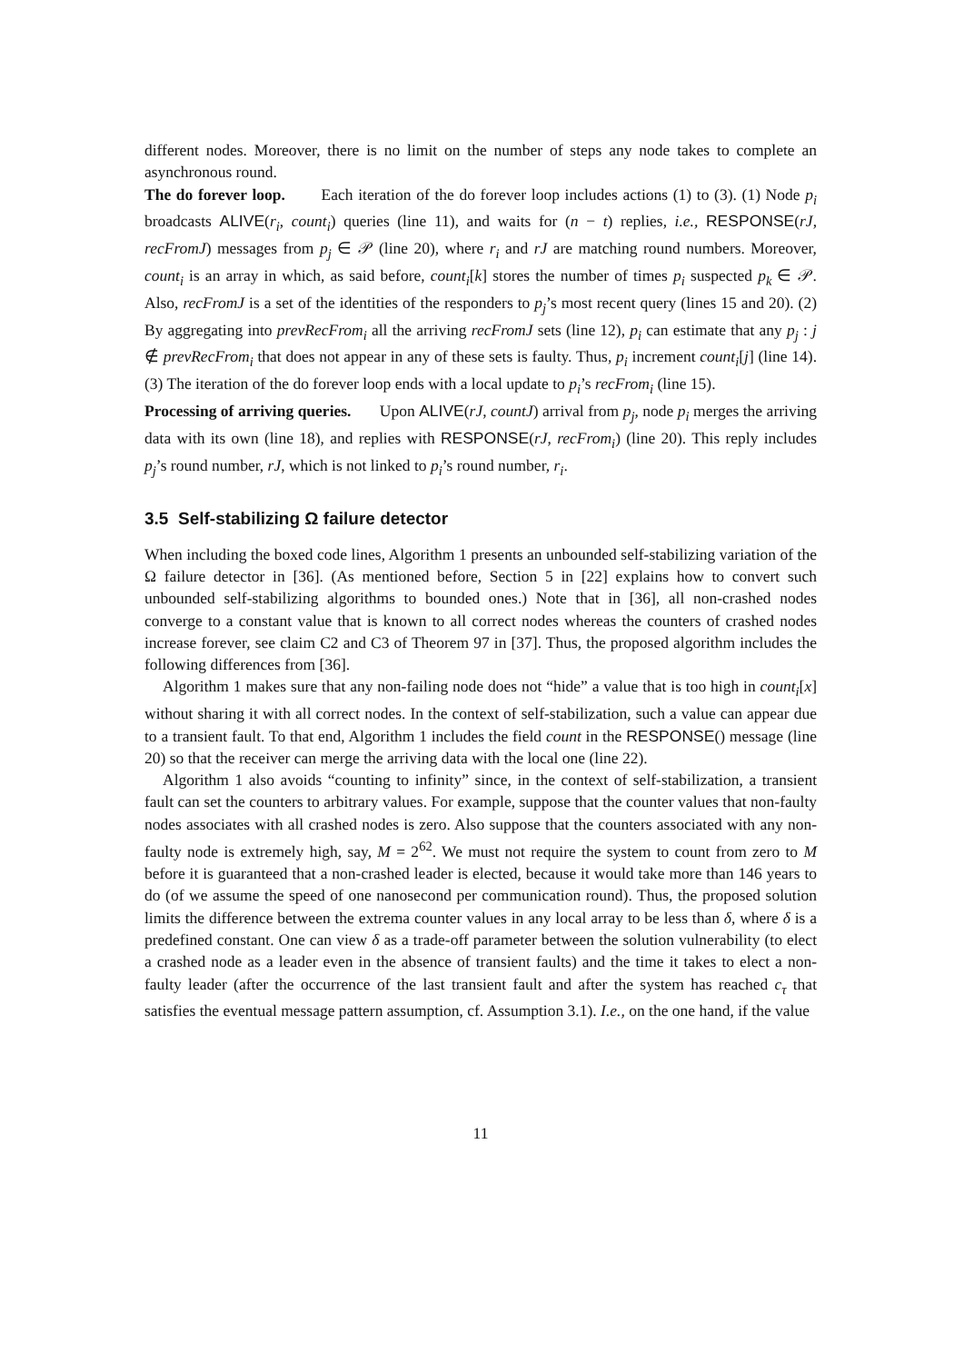different nodes. Moreover, there is no limit on the number of steps any node takes to complete an asynchronous round.
The do forever loop. Each iteration of the do forever loop includes actions (1) to (3). (1) Node p<sub>i</sub> broadcasts ALIVE(r<sub>i</sub>, count<sub>i</sub>) queries (line 11), and waits for (n − t) replies, i.e., RESPONSE(rJ, recFromJ) messages from p<sub>j</sub> ∈ 𝒫 (line 20), where r<sub>i</sub> and rJ are matching round numbers. Moreover, count<sub>i</sub> is an array in which, as said before, count<sub>i</sub>[k] stores the number of times p<sub>i</sub> suspected p<sub>k</sub> ∈ 𝒫. Also, recFromJ is a set of the identities of the responders to p<sub>j</sub>’s most recent query (lines 15 and 20). (2) By aggregating into prevRecFrom<sub>i</sub> all the arriving recFromJ sets (line 12), p<sub>i</sub> can estimate that any p<sub>j</sub> : j ∉ prevRecFrom<sub>i</sub> that does not appear in any of these sets is faulty. Thus, p<sub>i</sub> increment count<sub>i</sub>[j] (line 14). (3) The iteration of the do forever loop ends with a local update to p<sub>i</sub>’s recFrom<sub>i</sub> (line 15).
Processing of arriving queries. Upon ALIVE(rJ, countJ) arrival from p<sub>j</sub>, node p<sub>i</sub> merges the arriving data with its own (line 18), and replies with RESPONSE(rJ, recFrom<sub>i</sub>) (line 20). This reply includes p<sub>j</sub>’s round number, rJ, which is not linked to p<sub>i</sub>’s round number, r<sub>i</sub>.
3.5 Self-stabilizing Ω failure detector
When including the boxed code lines, Algorithm 1 presents an unbounded self-stabilizing variation of the Ω failure detector in [36]. (As mentioned before, Section 5 in [22] explains how to convert such unbounded self-stabilizing algorithms to bounded ones.) Note that in [36], all non-crashed nodes converge to a constant value that is known to all correct nodes whereas the counters of crashed nodes increase forever, see claim C2 and C3 of Theorem 97 in [37]. Thus, the proposed algorithm includes the following differences from [36].
Algorithm 1 makes sure that any non-failing node does not “hide” a value that is too high in count<sub>i</sub>[x] without sharing it with all correct nodes. In the context of self-stabilization, such a value can appear due to a transient fault. To that end, Algorithm 1 includes the field count in the RESPONSE() message (line 20) so that the receiver can merge the arriving data with the local one (line 22).
Algorithm 1 also avoids “counting to infinity” since, in the context of self-stabilization, a transient fault can set the counters to arbitrary values. For example, suppose that the counter values that non-faulty nodes associates with all crashed nodes is zero. Also suppose that the counters associated with any non-faulty node is extremely high, say, M = 2<sup>62</sup>. We must not require the system to count from zero to M before it is guaranteed that a non-crashed leader is elected, because it would take more than 146 years to do (of we assume the speed of one nanosecond per communication round). Thus, the proposed solution limits the difference between the extrema counter values in any local array to be less than δ, where δ is a predefined constant. One can view δ as a trade-off parameter between the solution vulnerability (to elect a crashed node as a leader even in the absence of transient faults) and the time it takes to elect a non-faulty leader (after the occurrence of the last transient fault and after the system has reached c<sub>τ</sub> that satisfies the eventual message pattern assumption, cf. Assumption 3.1). I.e., on the one hand, if the value
11